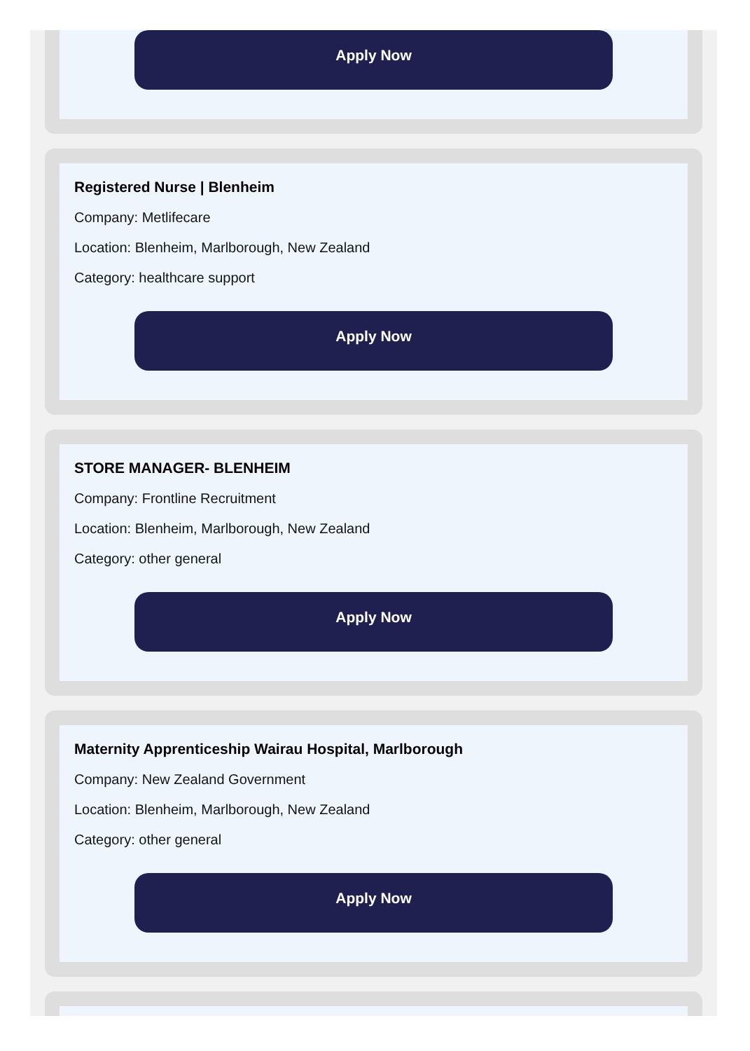Apply Now
Registered Nurse | Blenheim
Company: Metlifecare
Location: Blenheim, Marlborough, New Zealand
Category: healthcare support
Apply Now
STORE MANAGER- BLENHEIM
Company: Frontline Recruitment
Location: Blenheim, Marlborough, New Zealand
Category: other general
Apply Now
Maternity Apprenticeship Wairau Hospital, Marlborough
Company: New Zealand Government
Location: Blenheim, Marlborough, New Zealand
Category: other general
Apply Now